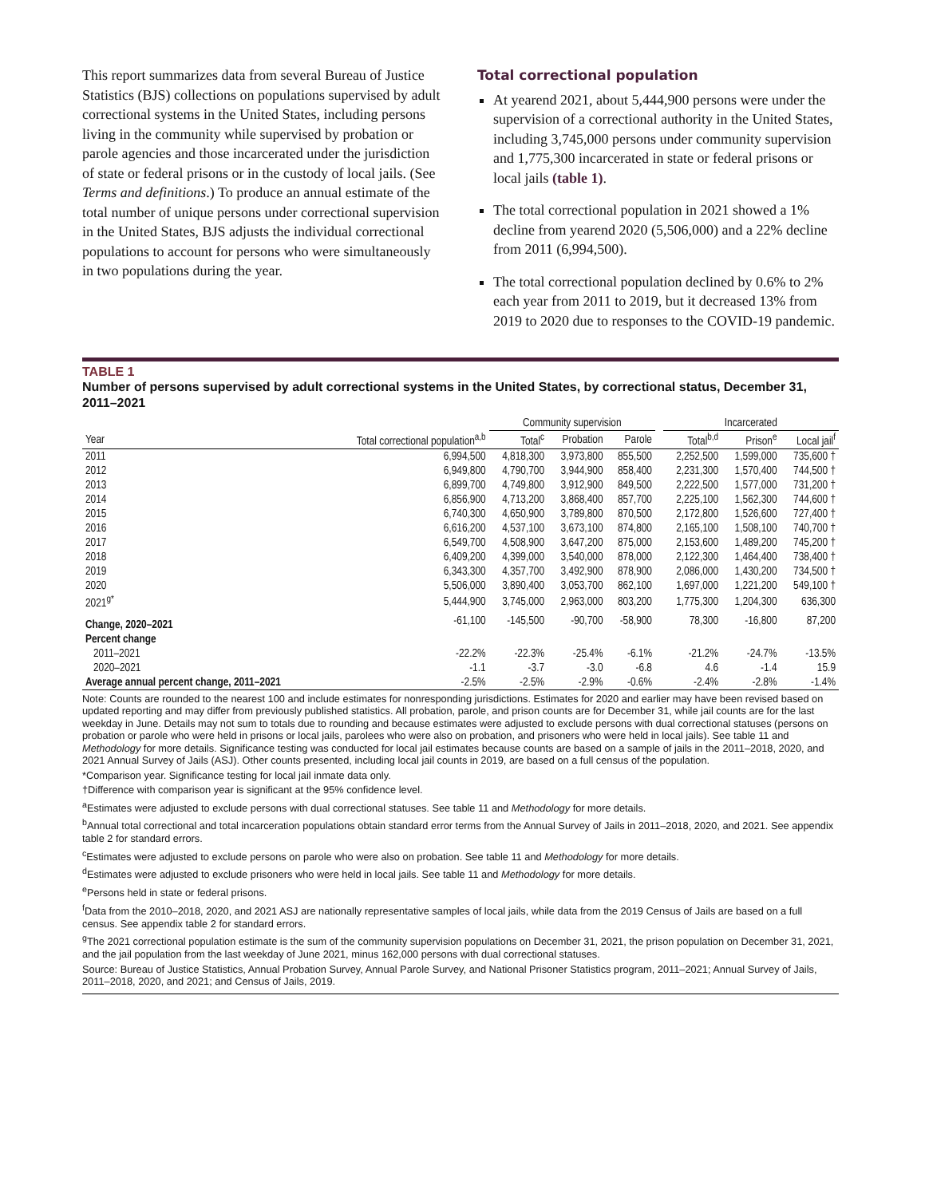This report summarizes data from several Bureau of Justice Statistics (BJS) collections on populations supervised by adult correctional systems in the United States, including persons living in the community while supervised by probation or parole agencies and those incarcerated under the jurisdiction of state or federal prisons or in the custody of local jails. (See Terms and definitions.) To produce an annual estimate of the total number of unique persons under correctional supervision in the United States, BJS adjusts the individual correctional populations to account for persons who were simultaneously in two populations during the year.
Total correctional population
At yearend 2021, about 5,444,900 persons were under the supervision of a correctional authority in the United States, including 3,745,000 persons under community supervision and 1,775,300 incarcerated in state or federal prisons or local jails (table 1).
The total correctional population in 2021 showed a 1% decline from yearend 2020 (5,506,000) and a 22% decline from 2011 (6,994,500).
The total correctional population declined by 0.6% to 2% each year from 2011 to 2019, but it decreased 13% from 2019 to 2020 due to responses to the COVID-19 pandemic.
TABLE 1
Number of persons supervised by adult correctional systems in the United States, by correctional status, December 31, 2011–2021
| | | Community supervision | | | | Incarcerated | | |
| --- | --- | --- | --- | --- | --- | --- | --- | --- |
| Year | Total correctional population<sup>a,b</sup> | Total<sup>c</sup> | Probation | Parole | | Total<sup>b,d</sup> | Prison<sup>e</sup> | Local jail<sup>f</sup> |
| 2011 | 6,994,500 | 4,818,300 | 3,973,800 | 855,500 | | 2,252,500 | 1,599,000 | 735,600 † |
| 2012 | 6,949,800 | 4,790,700 | 3,944,900 | 858,400 | | 2,231,300 | 1,570,400 | 744,500 † |
| 2013 | 6,899,700 | 4,749,800 | 3,912,900 | 849,500 | | 2,222,500 | 1,577,000 | 731,200 † |
| 2014 | 6,856,900 | 4,713,200 | 3,868,400 | 857,700 | | 2,225,100 | 1,562,300 | 744,600 † |
| 2015 | 6,740,300 | 4,650,900 | 3,789,800 | 870,500 | | 2,172,800 | 1,526,600 | 727,400 † |
| 2016 | 6,616,200 | 4,537,100 | 3,673,100 | 874,800 | | 2,165,100 | 1,508,100 | 740,700 † |
| 2017 | 6,549,700 | 4,508,900 | 3,647,200 | 875,000 | | 2,153,600 | 1,489,200 | 745,200 † |
| 2018 | 6,409,200 | 4,399,000 | 3,540,000 | 878,000 | | 2,122,300 | 1,464,400 | 738,400 † |
| 2019 | 6,343,300 | 4,357,700 | 3,492,900 | 878,900 | | 2,086,000 | 1,430,200 | 734,500 † |
| 2020 | 5,506,000 | 3,890,400 | 3,053,700 | 862,100 | | 1,697,000 | 1,221,200 | 549,100 † |
| 2021<sup>g*</sup> | 5,444,900 | 3,745,000 | 2,963,000 | 803,200 | | 1,775,300 | 1,204,300 | 636,300 |
| Change, 2020–2021 | -61,100 | -145,500 | -90,700 | -58,900 | | 78,300 | -16,800 | 87,200 |
| Percent change | | | | | | | | |
| 2011–2021 | -22.2% | -22.3% | -25.4% | -6.1% | | -21.2% | -24.7% | -13.5% |
| 2020–2021 | -1.1 | -3.7 | -3.0 | -6.8 | | 4.6 | -1.4 | 15.9 |
| Average annual percent change, 2011–2021 | -2.5% | -2.5% | -2.9% | -0.6% | | -2.4% | -2.8% | -1.4% |
Note: Counts are rounded to the nearest 100 and include estimates for nonresponding jurisdictions. Estimates for 2020 and earlier may have been revised based on updated reporting and may differ from previously published statistics. All probation, parole, and prison counts are for December 31, while jail counts are for the last weekday in June. Details may not sum to totals due to rounding and because estimates were adjusted to exclude persons with dual correctional statuses (persons on probation or parole who were held in prisons or local jails, parolees who were also on probation, and prisoners who were held in local jails). See table 11 and Methodology for more details. Significance testing was conducted for local jail estimates because counts are based on a sample of jails in the 2011–2018, 2020, and 2021 Annual Survey of Jails (ASJ). Other counts presented, including local jail counts in 2019, are based on a full census of the population.
*Comparison year. Significance testing for local jail inmate data only.
†Difference with comparison year is significant at the 95% confidence level.
<sup>a</sup> Estimates were adjusted to exclude persons with dual correctional statuses. See table 11 and Methodology for more details.
<sup>b</sup> Annual total correctional and total incarceration populations obtain standard error terms from the Annual Survey of Jails in 2011–2018, 2020, and 2021. See appendix table 2 for standard errors.
<sup>c</sup> Estimates were adjusted to exclude persons on parole who were also on probation. See table 11 and Methodology for more details.
<sup>d</sup> Estimates were adjusted to exclude prisoners who were held in local jails. See table 11 and Methodology for more details.
<sup>e</sup> Persons held in state or federal prisons.
<sup>f</sup> Data from the 2010–2018, 2020, and 2021 ASJ are nationally representative samples of local jails, while data from the 2019 Census of Jails are based on a full census. See appendix table 2 for standard errors.
<sup>g</sup> The 2021 correctional population estimate is the sum of the community supervision populations on December 31, 2021, the prison population on December 31, 2021, and the jail population from the last weekday of June 2021, minus 162,000 persons with dual correctional statuses.
Source: Bureau of Justice Statistics, Annual Probation Survey, Annual Parole Survey, and National Prisoner Statistics program, 2011–2021; Annual Survey of Jails, 2011–2018, 2020, and 2021; and Census of Jails, 2019.